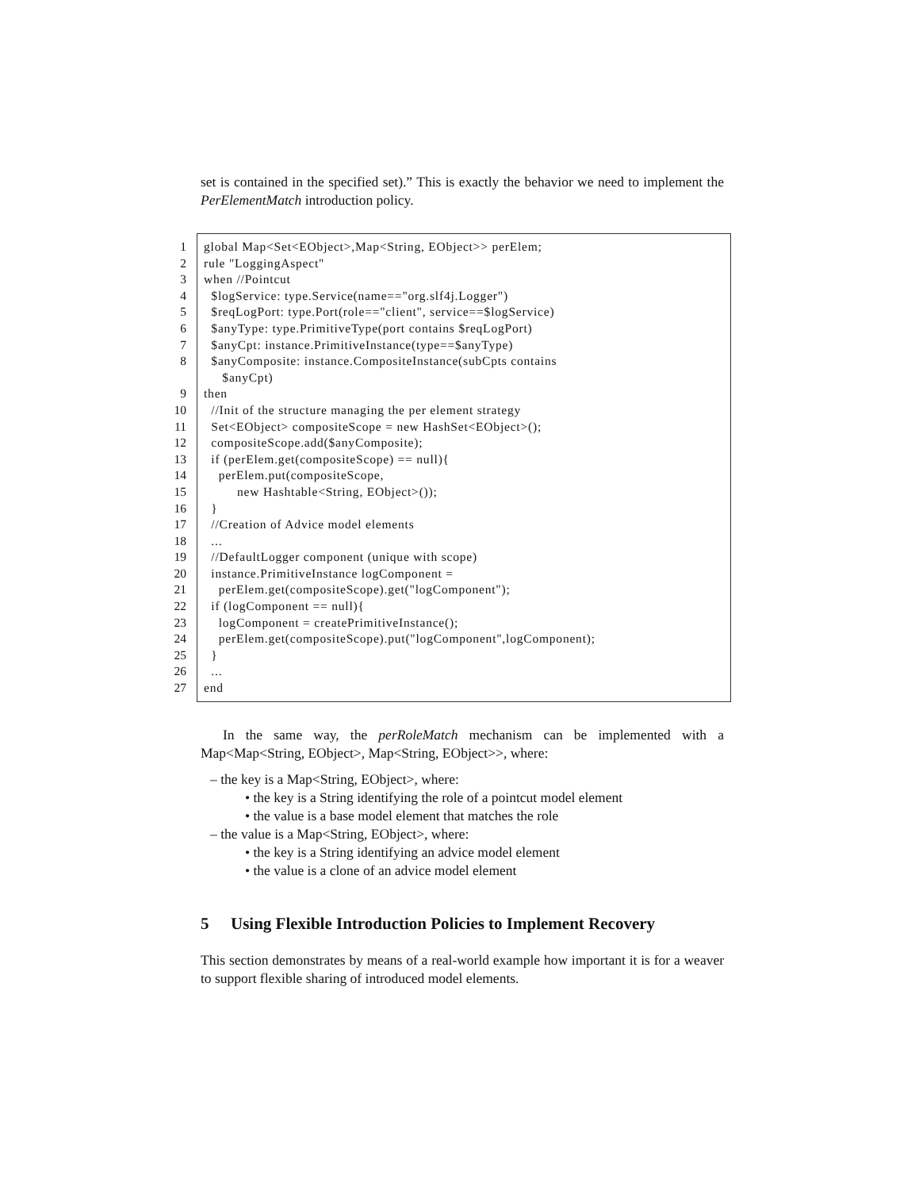set is contained in the specified set).” This is exactly the behavior we need to implement the PerElementMatch introduction policy.
1 global Map<Set<EObject>,Map<String, EObject>> perElem;
2 rule "LoggingAspect"
3 when //Pointcut
4 $logService: type.Service(name=="org.slf4j.Logger")
5 $reqLogPort: type.Port(role=="client", service==$logService)
6 $anyType: type.PrimitiveType(port contains $reqLogPort)
7 $anyCpt: instance.PrimitiveInstance(type==$anyType)
8 $anyComposite: instance.CompositeInstance(subCpts contains $anyCpt)
9 then
10 //Init of the structure managing the per element strategy
11 Set<EObject> compositeScope = new HashSet<EObject>();
12 compositeScope.add($anyComposite);
13 if (perElem.get(compositeScope) == null){
14 perElem.put(compositeScope,
15 new Hashtable<String, EObject>());
16 }
17 //Creation of Advice model elements
18 ...
19 //DefaultLogger component (unique with scope)
20 instance.PrimitiveInstance logComponent =
21 perElem.get(compositeScope).get("logComponent");
22 if (logComponent == null){
23 logComponent = createPrimitiveInstance();
24 perElem.get(compositeScope).put("logComponent",logComponent);
25 }
26 ...
27 end
In the same way, the perRoleMatch mechanism can be implemented with a Map<Map<String, EObject>, Map<String, EObject>>, where:
– the key is a Map<String, EObject>, where:
• the key is a String identifying the role of a pointcut model element
• the value is a base model element that matches the role
– the value is a Map<String, EObject>, where:
• the key is a String identifying an advice model element
• the value is a clone of an advice model element
5 Using Flexible Introduction Policies to Implement Recovery
This section demonstrates by means of a real-world example how important it is for a weaver to support flexible sharing of introduced model elements.